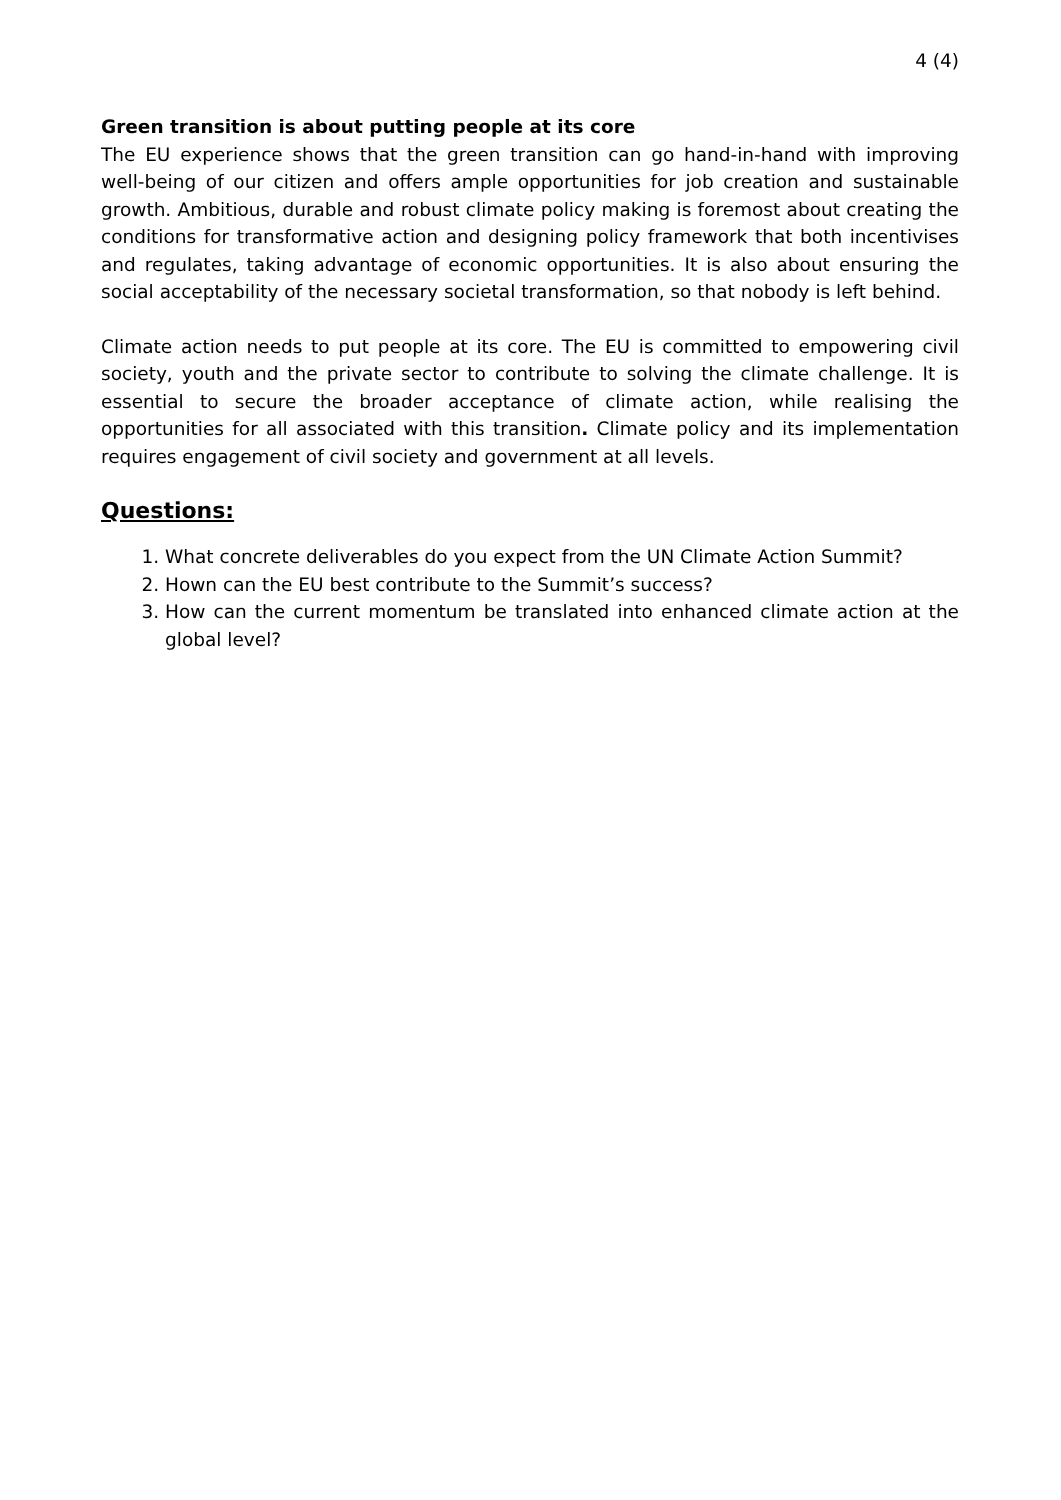4 (4)
Green transition is about putting people at its core
The EU experience shows that the green transition can go hand-in-hand with improving well-being of our citizen and offers ample opportunities for job creation and sustainable growth. Ambitious, durable and robust climate policy making is foremost about creating the conditions for transformative action and designing policy framework that both incentivises and regulates, taking advantage of economic opportunities. It is also about ensuring the social acceptability of the necessary societal transformation, so that nobody is left behind.
Climate action needs to put people at its core. The EU is committed to empowering civil society, youth and the private sector to contribute to solving the climate challenge. It is essential to secure the broader acceptance of climate action, while realising the opportunities for all associated with this transition. Climate policy and its implementation requires engagement of civil society and government at all levels.
Questions:
1. What concrete deliverables do you expect from the UN Climate Action Summit?
2. Hown can the EU best contribute to the Summit’s success?
3. How can the current momentum be translated into enhanced climate action at the global level?